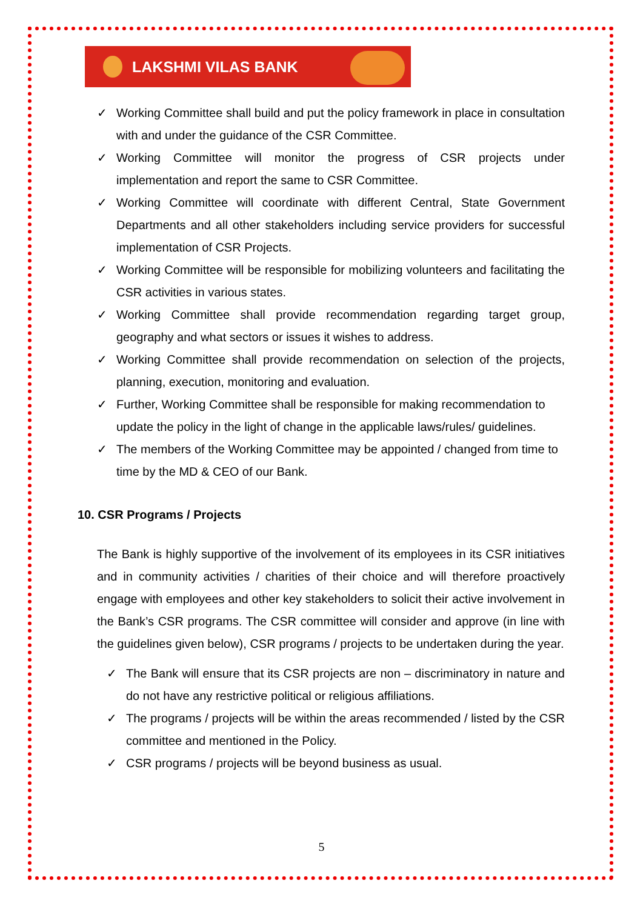LAKSHMI VILAS BANK
✓ Working Committee shall build and put the policy framework in place in consultation with and under the guidance of the CSR Committee.
✓ Working Committee will monitor the progress of CSR projects under implementation and report the same to CSR Committee.
✓ Working Committee will coordinate with different Central, State Government Departments and all other stakeholders including service providers for successful implementation of CSR Projects.
✓ Working Committee will be responsible for mobilizing volunteers and facilitating the CSR activities in various states.
✓ Working Committee shall provide recommendation regarding target group, geography and what sectors or issues it wishes to address.
✓ Working Committee shall provide recommendation on selection of the projects, planning, execution, monitoring and evaluation.
✓ Further, Working Committee shall be responsible for making recommendation to update the policy in the light of change in the applicable laws/rules/ guidelines.
✓ The members of the Working Committee may be appointed / changed from time to time by the MD & CEO of our Bank.
10. CSR Programs / Projects
The Bank is highly supportive of the involvement of its employees in its CSR initiatives and in community activities / charities of their choice and will therefore proactively engage with employees and other key stakeholders to solicit their active involvement in the Bank’s CSR programs. The CSR committee will consider and approve (in line with the guidelines given below), CSR programs / projects to be undertaken during the year.
✓ The Bank will ensure that its CSR projects are non – discriminatory in nature and do not have any restrictive political or religious affiliations.
✓ The programs / projects will be within the areas recommended / listed by the CSR committee and mentioned in the Policy.
✓ CSR programs / projects will be beyond business as usual.
5